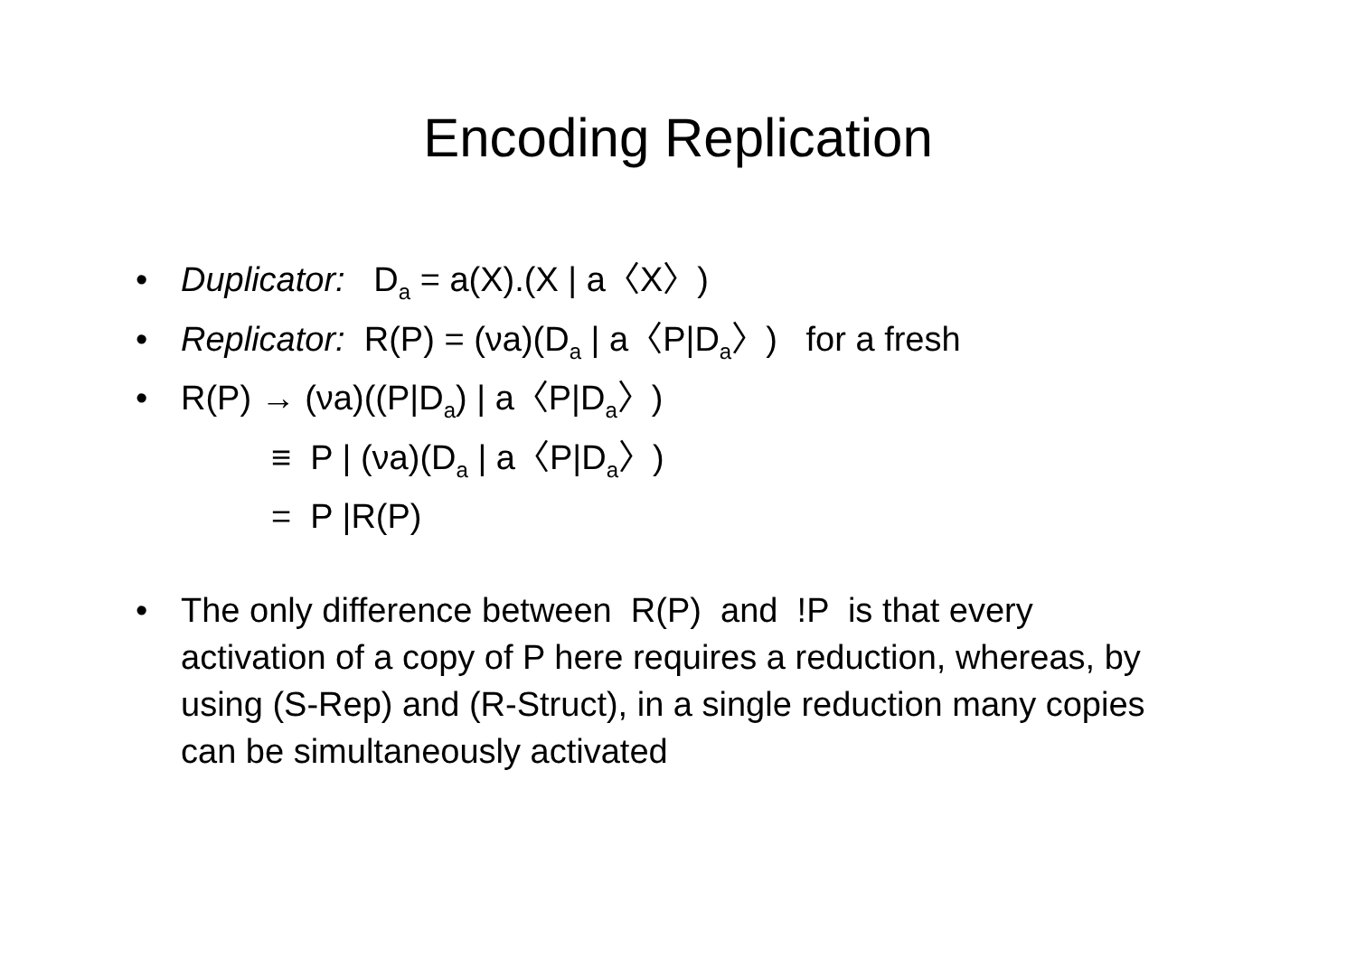Encoding Replication
• Duplicator: D<sub>a</sub> = a(X).(X | a〈X〉)
• Replicator: R(P) = (νa)(D<sub>a</sub> | a〈P|D<sub>a</sub>〉) for a fresh
• R(P) → (νa)((P|D<sub>a</sub>) | a〈P|D<sub>a</sub>〉)
≡ P | (νa)(D<sub>a</sub> | a〈P|D<sub>a</sub>〉)
= P |R(P)
• The only difference between R(P) and !P is that every activation of a copy of P here requires a reduction, whereas, by using (S-Rep) and (R-Struct), in a single reduction many copies can be simultaneously activated